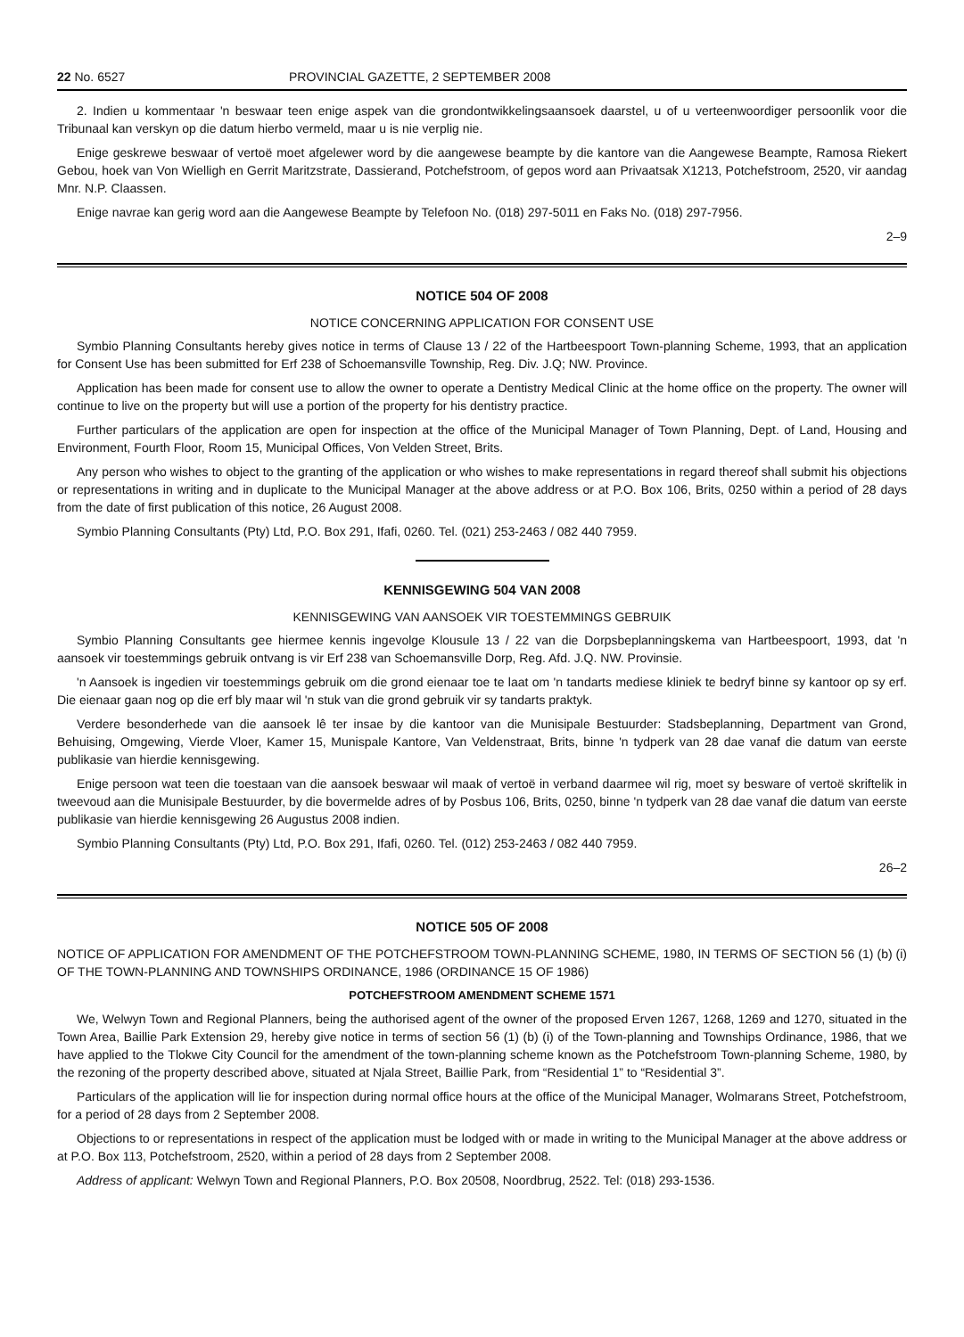22 No. 6527 PROVINCIAL GAZETTE, 2 SEPTEMBER 2008
2. Indien u kommentaar 'n beswaar teen enige aspek van die grondontwikkelingsaansoek daarstel, u of u verteenwoordiger persoonlik voor die Tribunaal kan verskyn op die datum hierbo vermeld, maar u is nie verplig nie.
Enige geskrewe beswaar of vertoë moet afgelewer word by die aangewese beampte by die kantore van die Aangewese Beampte, Ramosa Riekert Gebou, hoek van Von Wielligh en Gerrit Maritzstrate, Dassierand, Potchefstroom, of gepos word aan Privaatsak X1213, Potchefstroom, 2520, vir aandag Mnr. N.P. Claassen.
Enige navrae kan gerig word aan die Aangewese Beampte by Telefoon No. (018) 297-5011 en Faks No. (018) 297-7956.
2–9
NOTICE 504 OF 2008
NOTICE CONCERNING APPLICATION FOR CONSENT USE
Symbio Planning Consultants hereby gives notice in terms of Clause 13 / 22 of the Hartbeespoort Town-planning Scheme, 1993, that an application for Consent Use has been submitted for Erf 238 of Schoemansville Township, Reg. Div. J.Q; NW. Province.
Application has been made for consent use to allow the owner to operate a Dentistry Medical Clinic at the home office on the property. The owner will continue to live on the property but will use a portion of the property for his dentistry practice.
Further particulars of the application are open for inspection at the office of the Municipal Manager of Town Planning, Dept. of Land, Housing and Environment, Fourth Floor, Room 15, Municipal Offices, Von Velden Street, Brits.
Any person who wishes to object to the granting of the application or who wishes to make representations in regard thereof shall submit his objections or representations in writing and in duplicate to the Municipal Manager at the above address or at P.O. Box 106, Brits, 0250 within a period of 28 days from the date of first publication of this notice, 26 August 2008.
Symbio Planning Consultants (Pty) Ltd, P.O. Box 291, Ifafi, 0260. Tel. (021) 253-2463 / 082 440 7959.
KENNISGEWING 504 VAN 2008
KENNISGEWING VAN AANSOEK VIR TOESTEMMINGS GEBRUIK
Symbio Planning Consultants gee hiermee kennis ingevolge Klousule 13 / 22 van die Dorpsbeplanningskema van Hartbeespoort, 1993, dat 'n aansoek vir toestemmings gebruik ontvang is vir Erf 238 van Schoemansville Dorp, Reg. Afd. J.Q. NW. Provinsie.
'n Aansoek is ingedien vir toestemmings gebruik om die grond eienaar toe te laat om 'n tandarts mediese kliniek te bedryf binne sy kantoor op sy erf. Die eienaar gaan nog op die erf bly maar wil 'n stuk van die grond gebruik vir sy tandarts praktyk.
Verdere besonderhede van die aansoek lê ter insae by die kantoor van die Munisipale Bestuurder: Stadsbeplanning, Department van Grond, Behuising, Omgewing, Vierde Vloer, Kamer 15, Munispale Kantore, Van Veldenstraat, Brits, binne 'n tydperk van 28 dae vanaf die datum van eerste publikasie van hierdie kennisgewing.
Enige persoon wat teen die toestaan van die aansoek beswaar wil maak of vertoë in verband daarmee wil rig, moet sy besware of vertoë skriftelik in tweevoud aan die Munisipale Bestuurder, by die bovermelde adres of by Posbus 106, Brits, 0250, binne 'n tydperk van 28 dae vanaf die datum van eerste publikasie van hierdie kennisgewing 26 Augustus 2008 indien.
Symbio Planning Consultants (Pty) Ltd, P.O. Box 291, Ifafi, 0260. Tel. (012) 253-2463 / 082 440 7959.
26–2
NOTICE 505 OF 2008
NOTICE OF APPLICATION FOR AMENDMENT OF THE POTCHEFSTROOM TOWN-PLANNING SCHEME, 1980, IN TERMS OF SECTION 56 (1) (b) (i) OF THE TOWN-PLANNING AND TOWNSHIPS ORDINANCE, 1986 (ORDINANCE 15 OF 1986)
POTCHEFSTROOM AMENDMENT SCHEME 1571
We, Welwyn Town and Regional Planners, being the authorised agent of the owner of the proposed Erven 1267, 1268, 1269 and 1270, situated in the Town Area, Baillie Park Extension 29, hereby give notice in terms of section 56 (1) (b) (i) of the Town-planning and Townships Ordinance, 1986, that we have applied to the Tlokwe City Council for the amendment of the town-planning scheme known as the Potchefstroom Town-planning Scheme, 1980, by the rezoning of the property described above, situated at Njala Street, Baillie Park, from “Residential 1” to “Residential 3”.
Particulars of the application will lie for inspection during normal office hours at the office of the Municipal Manager, Wolmarans Street, Potchefstroom, for a period of 28 days from 2 September 2008.
Objections to or representations in respect of the application must be lodged with or made in writing to the Municipal Manager at the above address or at P.O. Box 113, Potchefstroom, 2520, within a period of 28 days from 2 September 2008.
Address of applicant: Welwyn Town and Regional Planners, P.O. Box 20508, Noordbrug, 2522. Tel: (018) 293-1536.